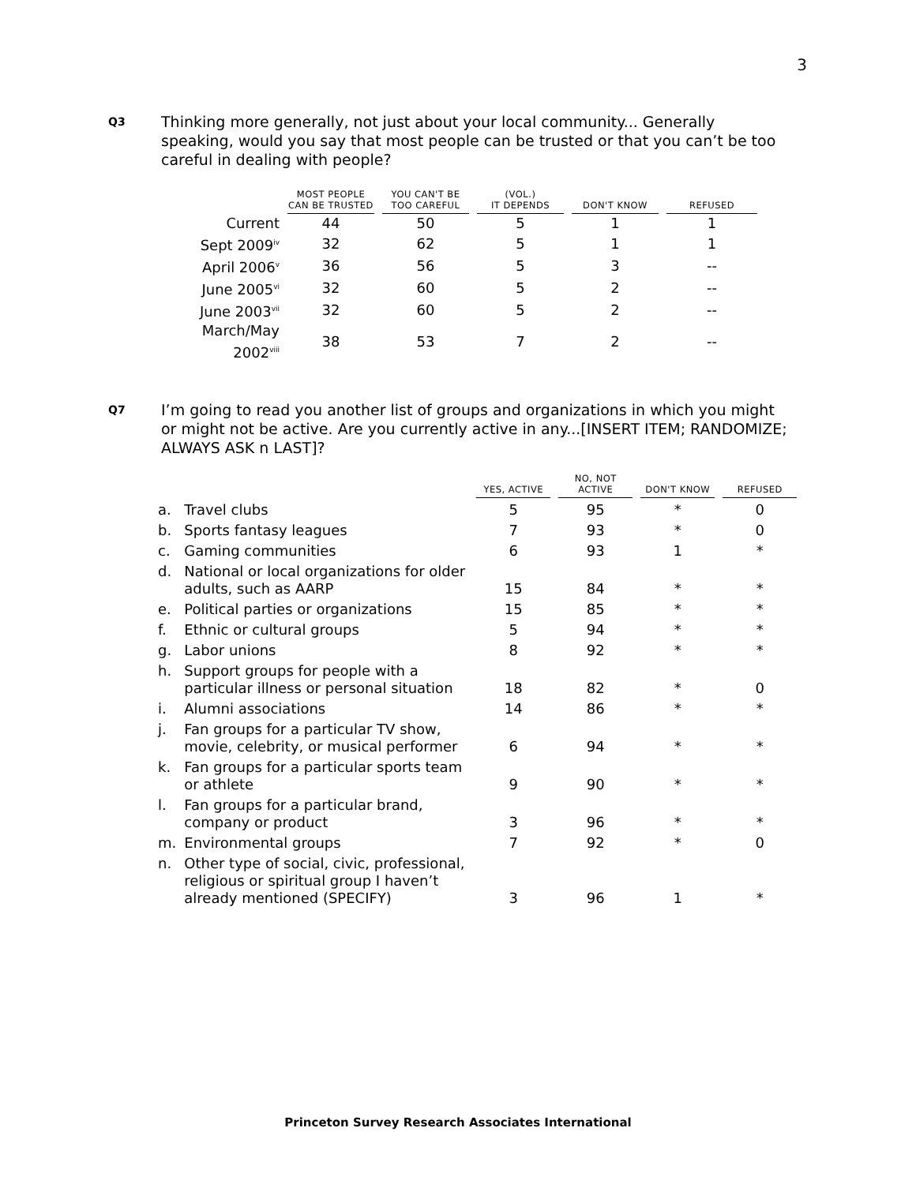3
Q3
Thinking more generally, not just about your local community... Generally speaking, would you say that most people can be trusted or that you can’t be too careful in dealing with people?
| | MOST PEOPLE CAN BE TRUSTED | YOU CAN'T BE TOO CAREFUL | (VOL.) IT DEPENDS | DON'T KNOW | REFUSED |
| --- | --- | --- | --- | --- | --- |
| Current | 44 | 50 | 5 | 1 | 1 |
| Sept 2009<sup>iv</sup> | 32 | 62 | 5 | 1 | 1 |
| April 2006<sup>v</sup> | 36 | 56 | 5 | 3 | -- |
| June 2005<sup>vi</sup> | 32 | 60 | 5 | 2 | -- |
| June 2003<sup>vii</sup> | 32 | 60 | 5 | 2 | -- |
| March/May 2002<sup>viii</sup> | 38 | 53 | 7 | 2 | -- |
Q7
I’m going to read you another list of groups and organizations in which you might or might not be active. Are you currently active in any...[INSERT ITEM; RANDOMIZE; ALWAYS ASK n LAST]?
| | | YES, ACTIVE | NO, NOT ACTIVE | DON'T KNOW | REFUSED |
| --- | --- | --- | --- | --- | --- |
| a. | Travel clubs | 5 | 95 | * | 0 |
| b. | Sports fantasy leagues | 7 | 93 | * | 0 |
| c. | Gaming communities | 6 | 93 | 1 | * |
| d. | National or local organizations for older adults, such as AARP | 15 | 84 | * | * |
| e. | Political parties or organizations | 15 | 85 | * | * |
| f. | Ethnic or cultural groups | 5 | 94 | * | * |
| g. | Labor unions | 8 | 92 | * | * |
| h. | Support groups for people with a particular illness or personal situation | 18 | 82 | * | 0 |
| i. | Alumni associations | 14 | 86 | * | * |
| j. | Fan groups for a particular TV show, movie, celebrity, or musical performer | 6 | 94 | * | * |
| k. | Fan groups for a particular sports team or athlete | 9 | 90 | * | * |
| l. | Fan groups for a particular brand, company or product | 3 | 96 | * | * |
| m. | Environmental groups | 7 | 92 | * | 0 |
| n. | Other type of social, civic, professional, religious or spiritual group I haven’t already mentioned (SPECIFY) | 3 | 96 | 1 | * |
Princeton Survey Research Associates International